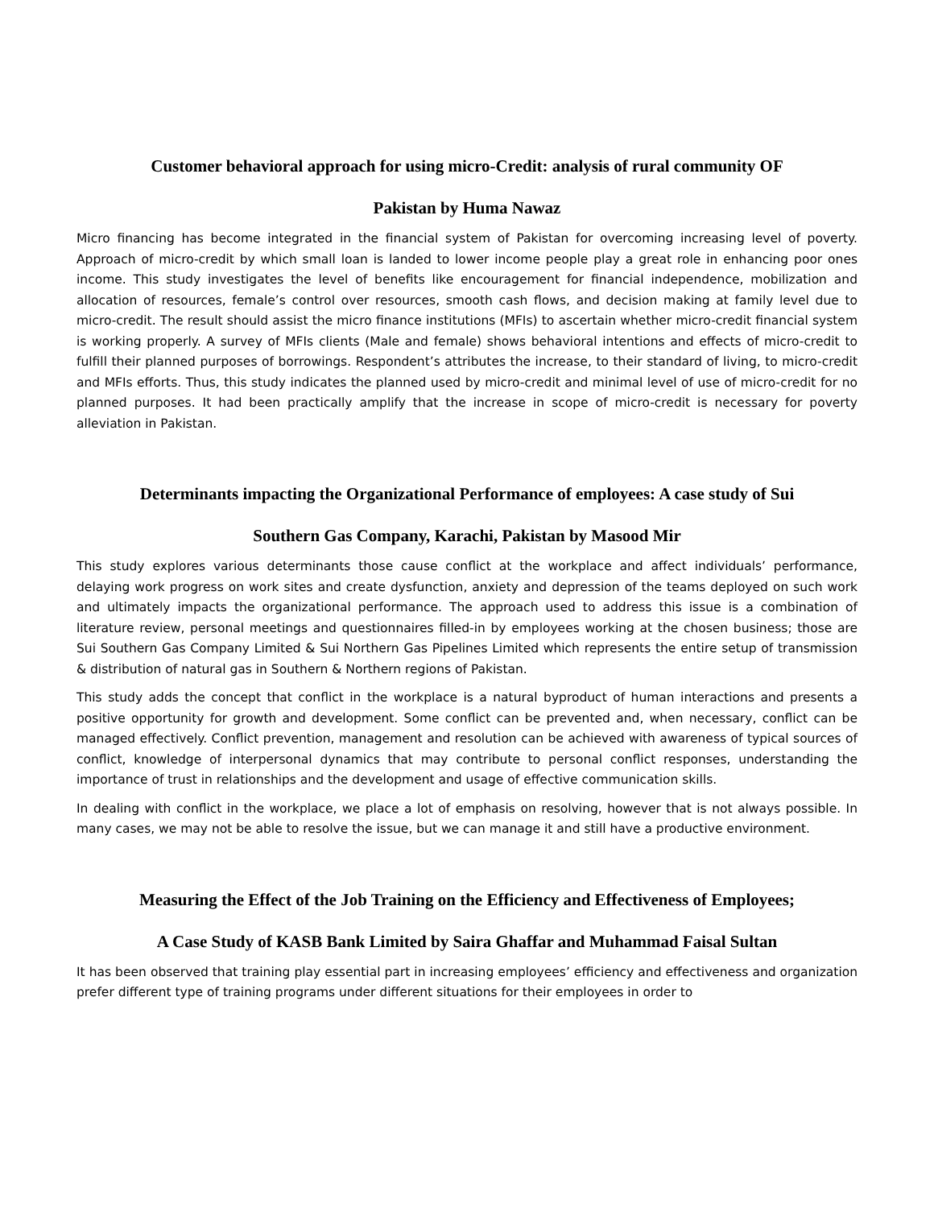Customer behavioral approach for using micro-Credit: analysis of rural community OF
Pakistan by Huma Nawaz
Micro financing has become integrated in the financial system of Pakistan for overcoming increasing level of poverty. Approach of micro-credit by which small loan is landed to lower income people play a great role in enhancing poor ones income. This study investigates the level of benefits like encouragement for financial independence, mobilization and allocation of resources, female’s control over resources, smooth cash flows, and decision making at family level due to micro-credit. The result should assist the micro finance institutions (MFIs) to ascertain whether micro-credit financial system is working properly. A survey of MFIs clients (Male and female) shows behavioral intentions and effects of micro-credit to fulfill their planned purposes of borrowings. Respondent’s attributes the increase, to their standard of living, to micro-credit and MFIs efforts. Thus, this study indicates the planned used by micro-credit and minimal level of use of micro-credit for no planned purposes. It had been practically amplify that the increase in scope of micro-credit is necessary for poverty alleviation in Pakistan.
Determinants impacting the Organizational Performance of employees: A case study of Sui
Southern Gas Company, Karachi, Pakistan by Masood Mir
This study explores various determinants those cause conflict at the workplace and affect individuals’ performance, delaying work progress on work sites and create dysfunction, anxiety and depression of the teams deployed on such work and ultimately impacts the organizational performance. The approach used to address this issue is a combination of literature review, personal meetings and questionnaires filled-in by employees working at the chosen business; those are Sui Southern Gas Company Limited & Sui Northern Gas Pipelines Limited which represents the entire setup of transmission & distribution of natural gas in Southern & Northern regions of Pakistan.
This study adds the concept that conflict in the workplace is a natural byproduct of human interactions and presents a positive opportunity for growth and development. Some conflict can be prevented and, when necessary, conflict can be managed effectively. Conflict prevention, management and resolution can be achieved with awareness of typical sources of conflict, knowledge of interpersonal dynamics that may contribute to personal conflict responses, understanding the importance of trust in relationships and the development and usage of effective communication skills.
In dealing with conflict in the workplace, we place a lot of emphasis on resolving, however that is not always possible. In many cases, we may not be able to resolve the issue, but we can manage it and still have a productive environment.
Measuring the Effect of the Job Training on the Efficiency and Effectiveness of Employees;
A Case Study of KASB Bank Limited by Saira Ghaffar and Muhammad Faisal Sultan
It has been observed that training play essential part in increasing employees’ efficiency and effectiveness and organization prefer different type of training programs under different situations for their employees in order to